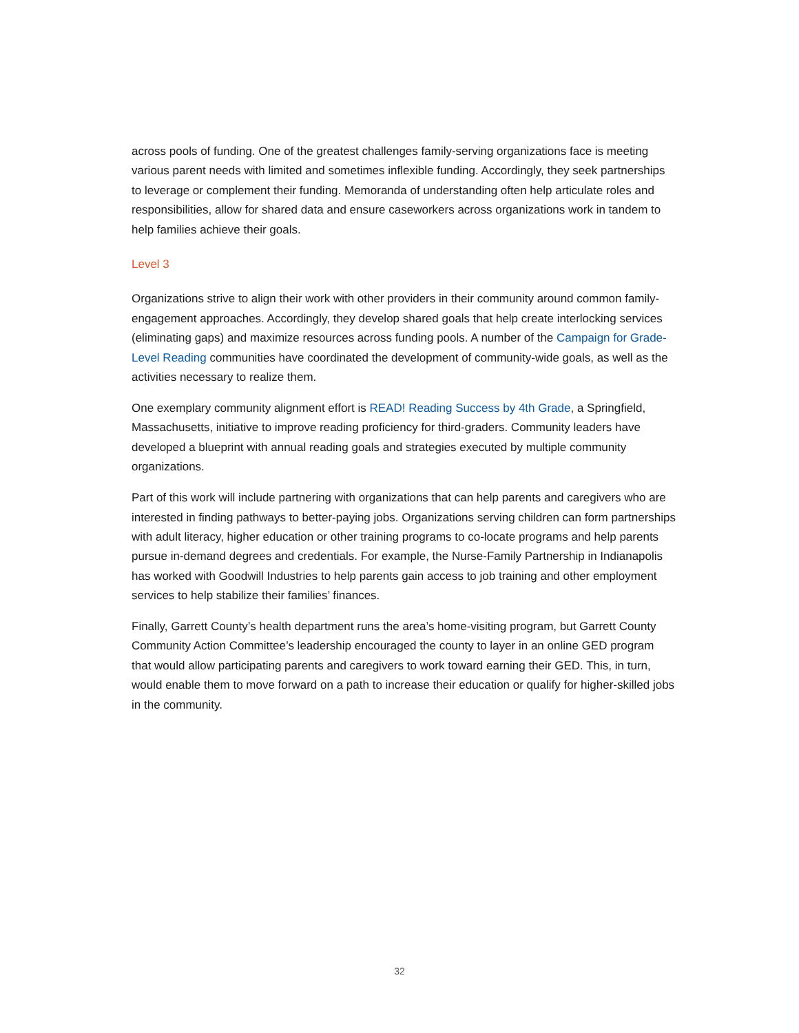across pools of funding. One of the greatest challenges family-serving organizations face is meeting various parent needs with limited and sometimes inflexible funding. Accordingly, they seek partnerships to leverage or complement their funding. Memoranda of understanding often help articulate roles and responsibilities, allow for shared data and ensure caseworkers across organizations work in tandem to help families achieve their goals.
Level 3
Organizations strive to align their work with other providers in their community around common family-engagement approaches. Accordingly, they develop shared goals that help create interlocking services (eliminating gaps) and maximize resources across funding pools. A number of the Campaign for Grade-Level Reading communities have coordinated the development of community-wide goals, as well as the activities necessary to realize them.
One exemplary community alignment effort is READ! Reading Success by 4th Grade, a Springfield, Massachusetts, initiative to improve reading proficiency for third-graders. Community leaders have developed a blueprint with annual reading goals and strategies executed by multiple community organizations.
Part of this work will include partnering with organizations that can help parents and caregivers who are interested in finding pathways to better-paying jobs. Organizations serving children can form partnerships with adult literacy, higher education or other training programs to co-locate programs and help parents pursue in-demand degrees and credentials. For example, the Nurse-Family Partnership in Indianapolis has worked with Goodwill Industries to help parents gain access to job training and other employment services to help stabilize their families’ finances.
Finally, Garrett County’s health department runs the area’s home-visiting program, but Garrett County Community Action Committee’s leadership encouraged the county to layer in an online GED program that would allow participating parents and caregivers to work toward earning their GED. This, in turn, would enable them to move forward on a path to increase their education or qualify for higher-skilled jobs in the community.
32